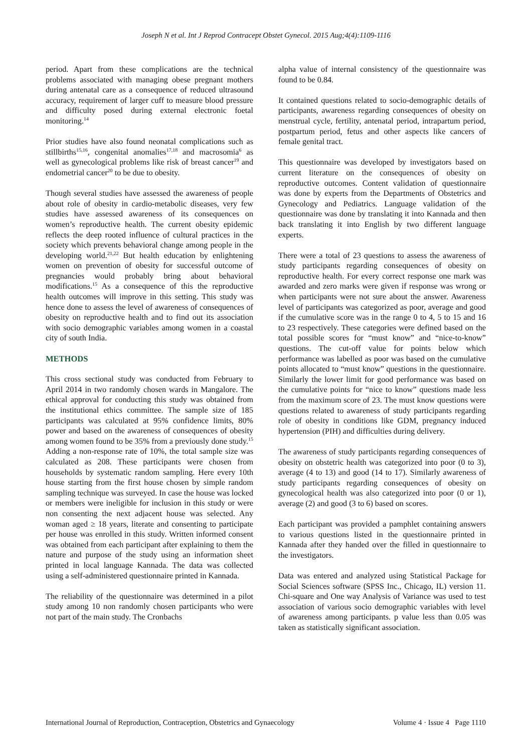Joseph N et al. Int J Reprod Contracept Obstet Gynecol. 2015 Aug;4(4):1109-1116
period. Apart from these complications are the technical problems associated with managing obese pregnant mothers during antenatal care as a consequence of reduced ultrasound accuracy, requirement of larger cuff to measure blood pressure and difficulty posed during external electronic foetal monitoring.<sup>14</sup>
Prior studies have also found neonatal complications such as stillbirths<sup>15,16</sup>, congenital anomalies<sup>17,18</sup> and macrosomia<sup>6</sup> as well as gynecological problems like risk of breast cancer<sup>19</sup> and endometrial cancer<sup>20</sup> to be due to obesity.
Though several studies have assessed the awareness of people about role of obesity in cardio-metabolic diseases, very few studies have assessed awareness of its consequences on women’s reproductive health. The current obesity epidemic reflects the deep rooted influence of cultural practices in the society which prevents behavioral change among people in the developing world.<sup>21,22</sup> But health education by enlightening women on prevention of obesity for successful outcome of pregnancies would probably bring about behavioral modifications.<sup>15</sup> As a consequence of this the reproductive health outcomes will improve in this setting. This study was hence done to assess the level of awareness of consequences of obesity on reproductive health and to find out its association with socio demographic variables among women in a coastal city of south India.
METHODS
This cross sectional study was conducted from February to April 2014 in two randomly chosen wards in Mangalore. The ethical approval for conducting this study was obtained from the institutional ethics committee. The sample size of 185 participants was calculated at 95% confidence limits, 80% power and based on the awareness of consequences of obesity among women found to be 35% from a previously done study.<sup>15</sup> Adding a non-response rate of 10%, the total sample size was calculated as 208. These participants were chosen from households by systematic random sampling. Here every 10th house starting from the first house chosen by simple random sampling technique was surveyed. In case the house was locked or members were ineligible for inclusion in this study or were non consenting the next adjacent house was selected. Any woman aged ≥ 18 years, literate and consenting to participate per house was enrolled in this study. Written informed consent was obtained from each participant after explaining to them the nature and purpose of the study using an information sheet printed in local language Kannada. The data was collected using a self-administered questionnaire printed in Kannada.
The reliability of the questionnaire was determined in a pilot study among 10 non randomly chosen participants who were not part of the main study. The Cronbachs
alpha value of internal consistency of the questionnaire was found to be 0.84.
It contained questions related to socio-demographic details of participants, awareness regarding consequences of obesity on menstrual cycle, fertility, antenatal period, intrapartum period, postpartum period, fetus and other aspects like cancers of female genital tract.
This questionnaire was developed by investigators based on current literature on the consequences of obesity on reproductive outcomes. Content validation of questionnaire was done by experts from the Departments of Obstetrics and Gynecology and Pediatrics. Language validation of the questionnaire was done by translating it into Kannada and then back translating it into English by two different language experts.
There were a total of 23 questions to assess the awareness of study participants regarding consequences of obesity on reproductive health. For every correct response one mark was awarded and zero marks were given if response was wrong or when participants were not sure about the answer. Awareness level of participants was categorized as poor, average and good if the cumulative score was in the range 0 to 4, 5 to 15 and 16 to 23 respectively. These categories were defined based on the total possible scores for “must know” and “nice-to-know” questions. The cut-off value for points below which performance was labelled as poor was based on the cumulative points allocated to “must know” questions in the questionnaire. Similarly the lower limit for good performance was based on the cumulative points for “nice to know” questions made less from the maximum score of 23. The must know questions were questions related to awareness of study participants regarding role of obesity in conditions like GDM, pregnancy induced hypertension (PIH) and difficulties during delivery.
The awareness of study participants regarding consequences of obesity on obstetric health was categorized into poor (0 to 3), average (4 to 13) and good (14 to 17). Similarly awareness of study participants regarding consequences of obesity on gynecological health was also categorized into poor (0 or 1), average (2) and good (3 to 6) based on scores.
Each participant was provided a pamphlet containing answers to various questions listed in the questionnaire printed in Kannada after they handed over the filled in questionnaire to the investigators.
Data was entered and analyzed using Statistical Package for Social Sciences software (SPSS Inc., Chicago, IL) version 11. Chi-square and One way Analysis of Variance was used to test association of various socio demographic variables with level of awareness among participants. p value less than 0.05 was taken as statistically significant association.
International Journal of Reproduction, Contraception, Obstetrics and Gynaecology Volume 4 · Issue 4 Page 1110